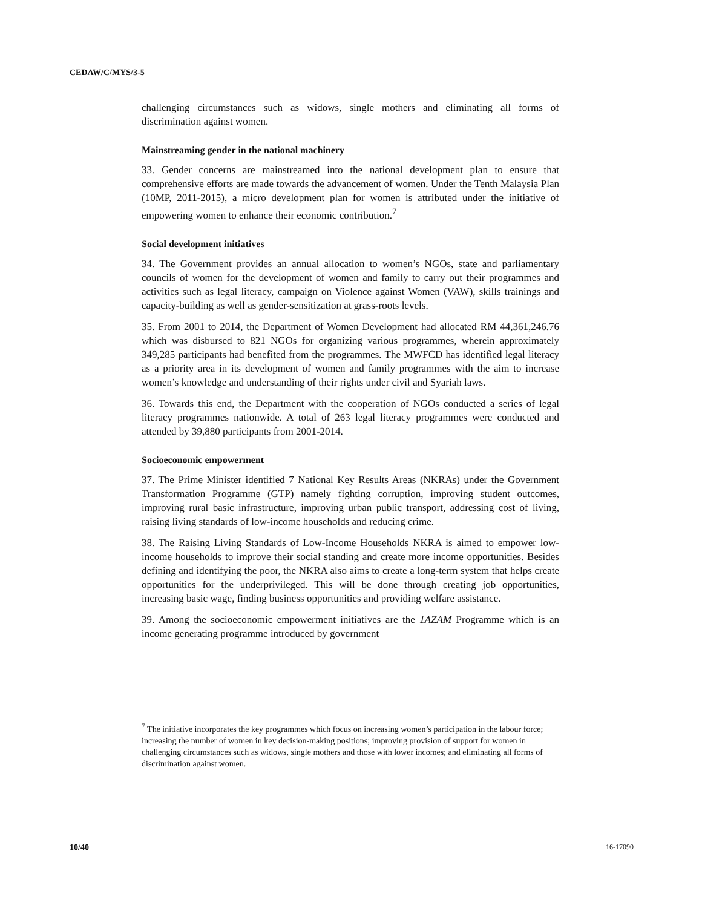CEDAW/C/MYS/3-5
challenging circumstances such as widows, single mothers and eliminating all forms of discrimination against women.
Mainstreaming gender in the national machinery
33. Gender concerns are mainstreamed into the national development plan to ensure that comprehensive efforts are made towards the advancement of women. Under the Tenth Malaysia Plan (10MP, 2011-2015), a micro development plan for women is attributed under the initiative of empowering women to enhance their economic contribution.<sup>7</sup>
Social development initiatives
34. The Government provides an annual allocation to women’s NGOs, state and parliamentary councils of women for the development of women and family to carry out their programmes and activities such as legal literacy, campaign on Violence against Women (VAW), skills trainings and capacity-building as well as gender-sensitization at grass-roots levels.
35. From 2001 to 2014, the Department of Women Development had allocated RM 44,361,246.76 which was disbursed to 821 NGOs for organizing various programmes, wherein approximately 349,285 participants had benefited from the programmes. The MWFCD has identified legal literacy as a priority area in its development of women and family programmes with the aim to increase women’s knowledge and understanding of their rights under civil and Syariah laws.
36. Towards this end, the Department with the cooperation of NGOs conducted a series of legal literacy programmes nationwide. A total of 263 legal literacy programmes were conducted and attended by 39,880 participants from 2001-2014.
Socioeconomic empowerment
37. The Prime Minister identified 7 National Key Results Areas (NKRAs) under the Government Transformation Programme (GTP) namely fighting corruption, improving student outcomes, improving rural basic infrastructure, improving urban public transport, addressing cost of living, raising living standards of low-income households and reducing crime.
38. The Raising Living Standards of Low-Income Households NKRA is aimed to empower low-income households to improve their social standing and create more income opportunities. Besides defining and identifying the poor, the NKRA also aims to create a long-term system that helps create opportunities for the underprivileged. This will be done through creating job opportunities, increasing basic wage, finding business opportunities and providing welfare assistance.
39. Among the socioeconomic empowerment initiatives are the 1AZAM Programme which is an income generating programme introduced by government
<sup>7</sup> The initiative incorporates the key programmes which focus on increasing women’s participation in the labour force; increasing the number of women in key decision-making positions; improving provision of support for women in challenging circumstances such as widows, single mothers and those with lower incomes; and eliminating all forms of discrimination against women.
10/40 16-17090